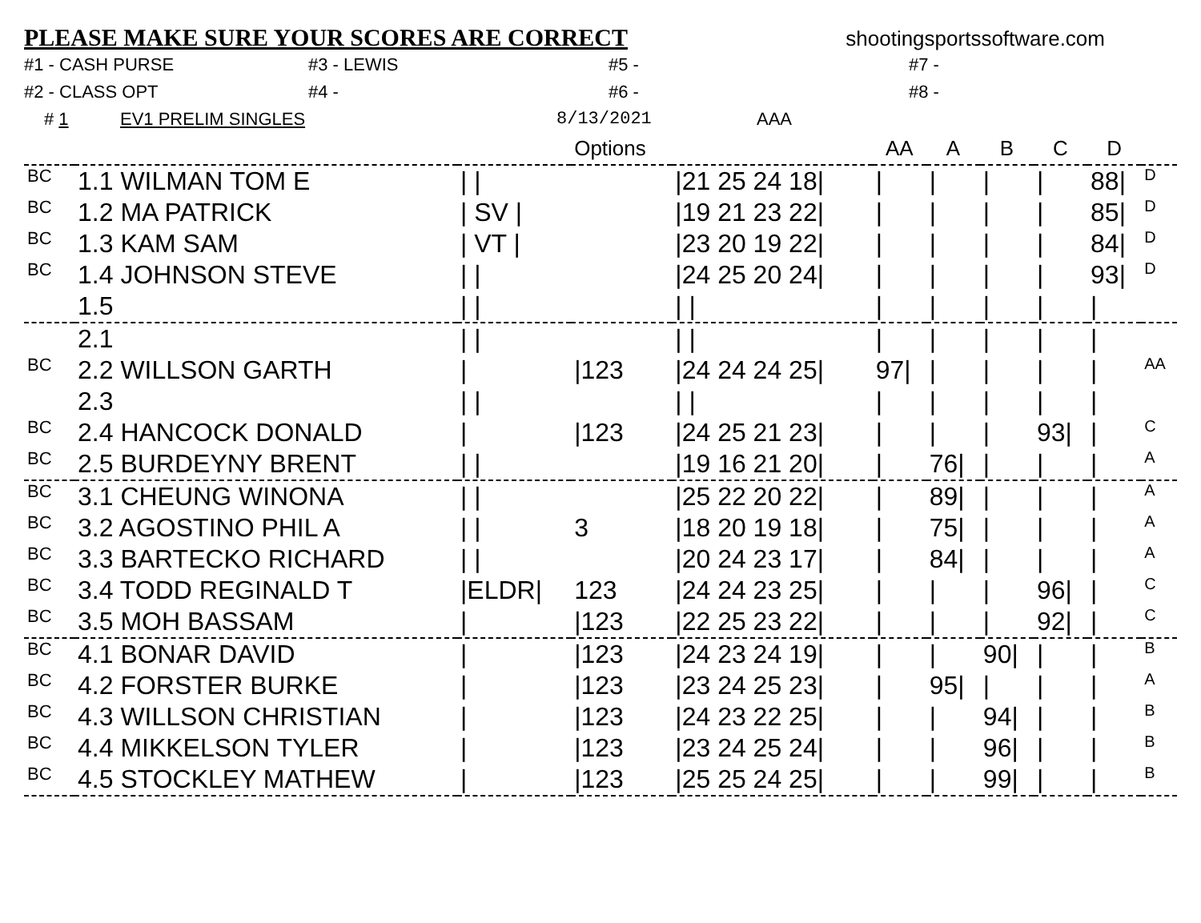PLEASE MAKE SURE YOUR SCORES ARE CORRECT
shootingsportssoftware.com
#1 - CASH PURSE
#3 - LEWIS
#5 -
#7 -
#2 - CLASS OPT
#4 -
#6 -
#8 -
# 1 EV1 PRELIM SINGLES 8/13/2021 AAA
| | | | Options | | AA | A | B | C | D | |
| --- | --- | --- | --- | --- | --- | --- | --- | --- | --- | --- |
| BC | 1.1 WILMAN TOM E | / / | | /21 25 24 18/ | / | / | / | / | 88/ | D |
| BC | 1.2 MA PATRICK | / SV / | | /19 21 23 22/ | / | / | / | / | 85/ | D |
| BC | 1.3 KAM SAM | / VT / | | /23 20 19 22/ | / | / | / | / | 84/ | D |
| BC | 1.4 JOHNSON STEVE | / / | | /24 25 20 24/ | / | / | / | / | 93/ | D |
| | 1.5 | / / | | / / | / | / | / | / | / | |
| | 2.1 | / / | | / / | / | / | / | / | / | |
| BC | 2.2 WILLSON GARTH | / | /123 | /24 24 24 25/ | 97/ | / | / | / | / | AA |
| | 2.3 | / / | | / / | / | / | / | / | / | |
| BC | 2.4 HANCOCK DONALD | / | /123 | /24 25 21 23/ | / | / | / | 93/ | / | C |
| BC | 2.5 BURDEYNY BRENT | / / | | /19 16 21 20/ | / | 76/ | / | / | / | A |
| BC | 3.1 CHEUNG WINONA | / / | | /25 22 20 22/ | / | 89/ | / | / | / | A |
| BC | 3.2 AGOSTINO PHIL A | / / | 3 | /18 20 19 18/ | / | 75/ | / | / | / | A |
| BC | 3.3 BARTECKO RICHARD | / / | | /20 24 23 17/ | / | 84/ | / | / | / | A |
| BC | 3.4 TODD REGINALD T | /ELDR/ | 123 | /24 24 23 25/ | / | / | / | 96/ | / | C |
| BC | 3.5 MOH BASSAM | / | /123 | /22 25 23 22/ | / | / | / | 92/ | / | C |
| BC | 4.1 BONAR DAVID | / | /123 | /24 23 24 19/ | / | / | 90/ | / | / | B |
| BC | 4.2 FORSTER BURKE | / | /123 | /23 24 25 23/ | / | 95/ | / | / | / | A |
| BC | 4.3 WILLSON CHRISTIAN | / | /123 | /24 23 22 25/ | / | / | 94/ | / | / | B |
| BC | 4.4 MIKKELSON TYLER | / | /123 | /23 24 25 24/ | / | / | 96/ | / | / | B |
| BC | 4.5 STOCKLEY MATHEW | / | /123 | /25 25 24 25/ | / | / | 99/ | / | / | B |